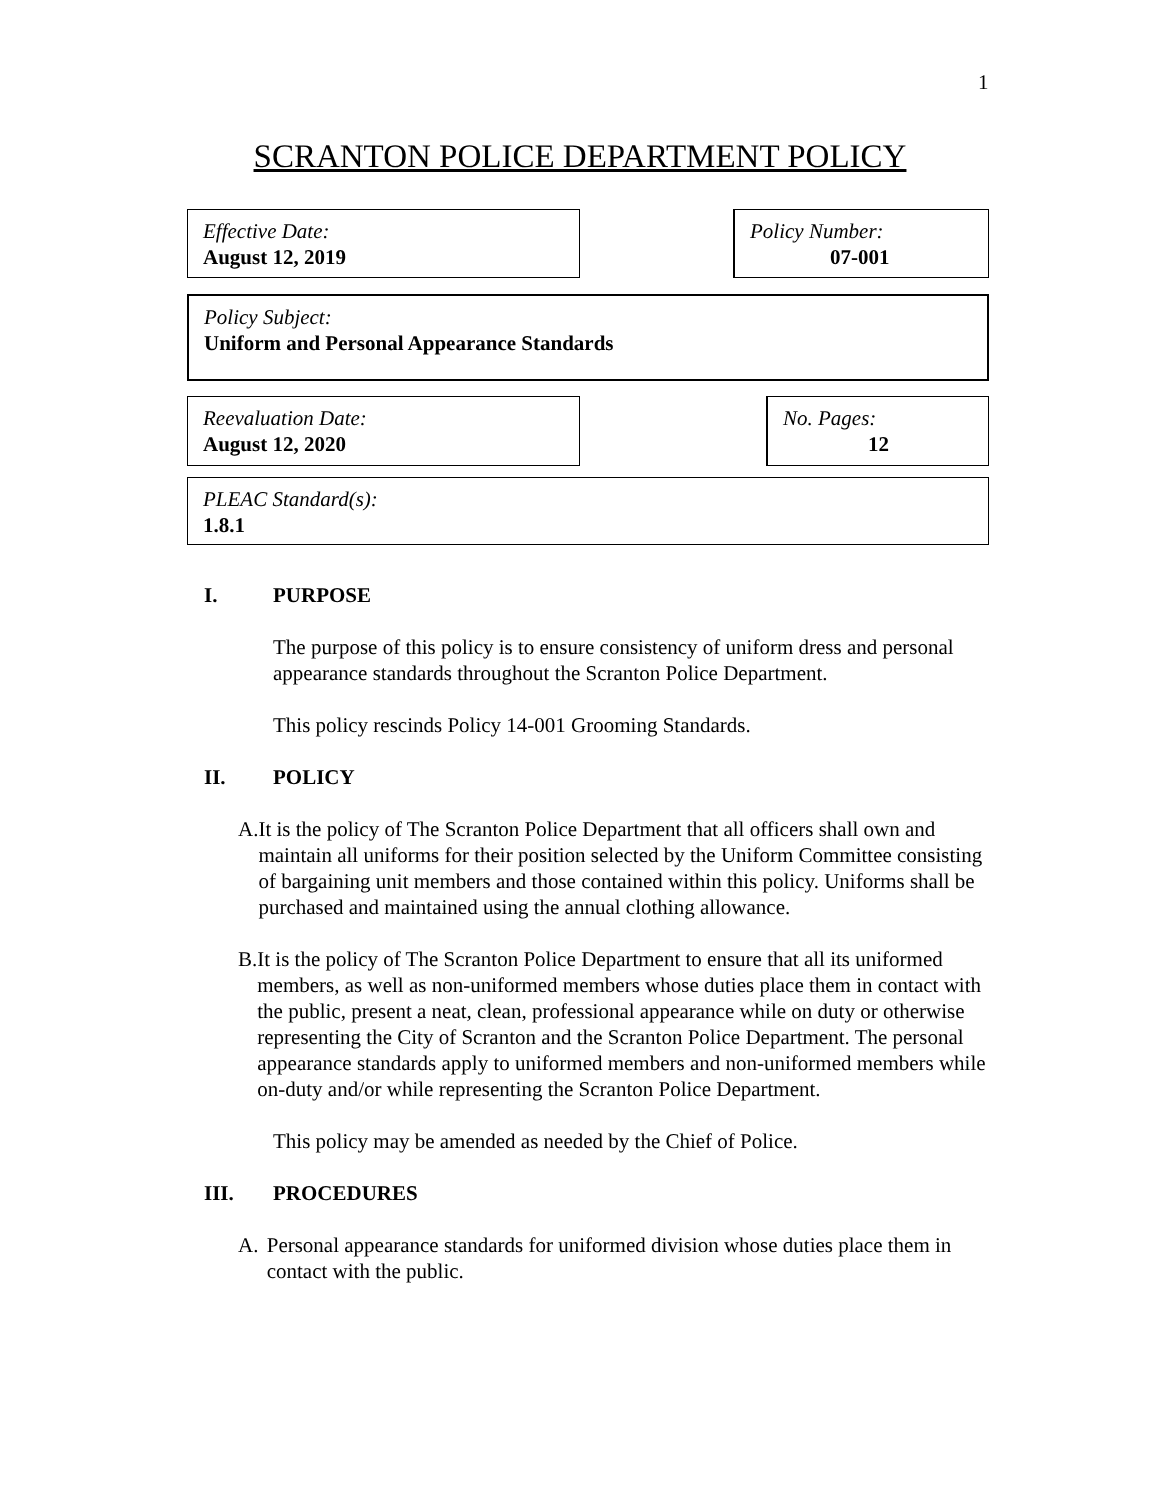1
SCRANTON POLICE DEPARTMENT POLICY
Effective Date:
August 12, 2019
Policy Number:
07-001
Policy Subject:
Uniform and Personal Appearance Standards
Reevaluation Date:
August 12, 2020
No. Pages:
12
PLEAC Standard(s):
1.8.1
I. PURPOSE
The purpose of this policy is to ensure consistency of uniform dress and personal appearance standards throughout the Scranton Police Department.
This policy rescinds Policy 14-001 Grooming Standards.
II. POLICY
A. It is the policy of The Scranton Police Department that all officers shall own and maintain all uniforms for their position selected by the Uniform Committee consisting of bargaining unit members and those contained within this policy. Uniforms shall be purchased and maintained using the annual clothing allowance.
B. It is the policy of The Scranton Police Department to ensure that all its uniformed members, as well as non-uniformed members whose duties place them in contact with the public, present a neat, clean, professional appearance while on duty or otherwise representing the City of Scranton and the Scranton Police Department. The personal appearance standards apply to uniformed members and non-uniformed members while on-duty and/or while representing the Scranton Police Department.
This policy may be amended as needed by the Chief of Police.
III. PROCEDURES
A. Personal appearance standards for uniformed division whose duties place them in contact with the public.